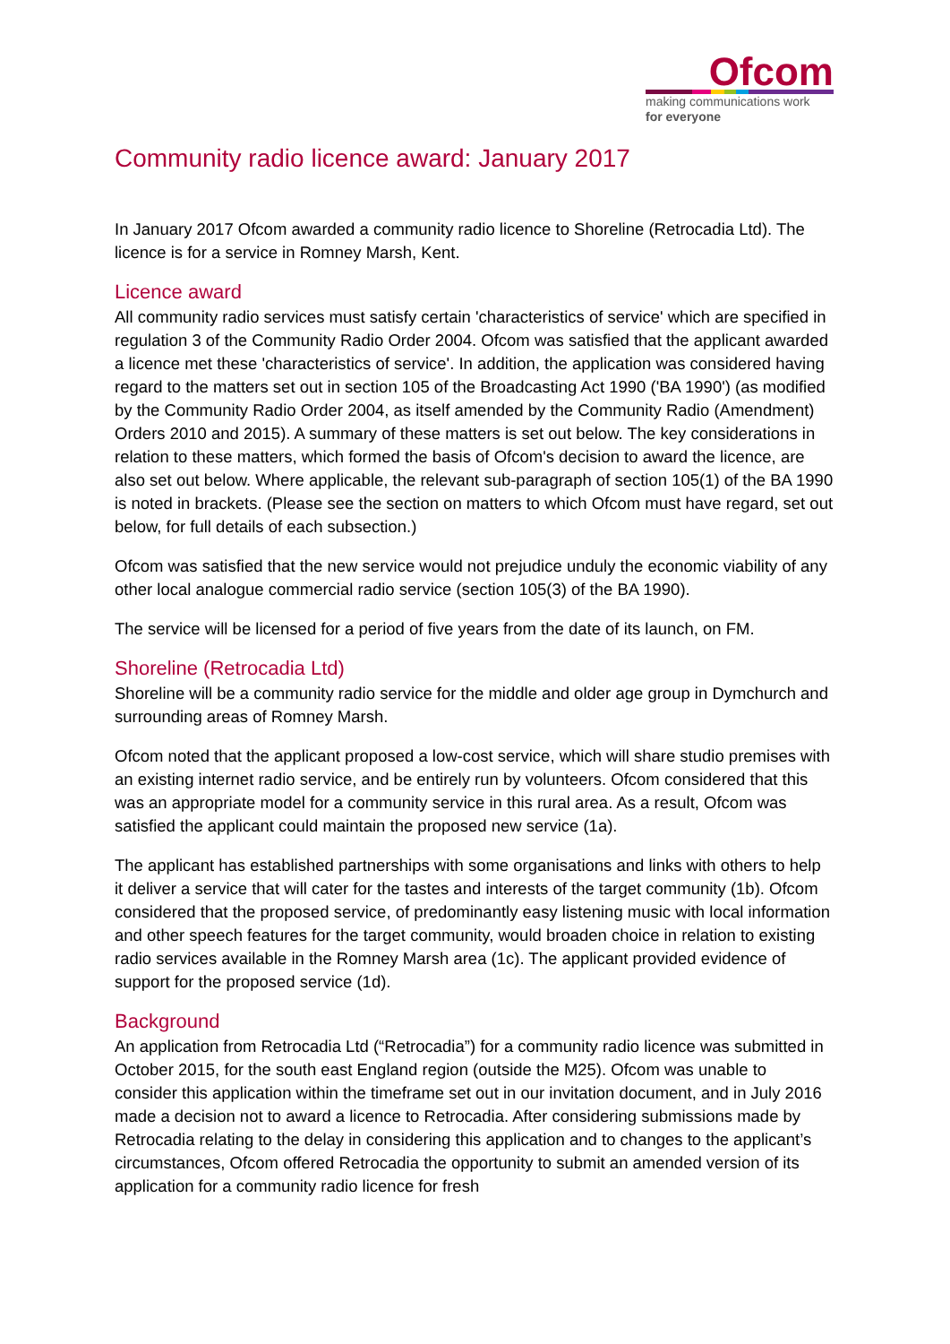Ofcom
making communications work
for everyone
Community radio licence award: January 2017
In January 2017 Ofcom awarded a community radio licence to Shoreline (Retrocadia Ltd). The licence is for a service in Romney Marsh, Kent.
Licence award
All community radio services must satisfy certain 'characteristics of service' which are specified in regulation 3 of the Community Radio Order 2004. Ofcom was satisfied that the applicant awarded a licence met these 'characteristics of service'. In addition, the application was considered having regard to the matters set out in section 105 of the Broadcasting Act 1990 ('BA 1990') (as modified by the Community Radio Order 2004, as itself amended by the Community Radio (Amendment) Orders 2010 and 2015). A summary of these matters is set out below. The key considerations in relation to these matters, which formed the basis of Ofcom's decision to award the licence, are also set out below. Where applicable, the relevant sub-paragraph of section 105(1) of the BA 1990 is noted in brackets. (Please see the section on matters to which Ofcom must have regard, set out below, for full details of each subsection.)
Ofcom was satisfied that the new service would not prejudice unduly the economic viability of any other local analogue commercial radio service (section 105(3) of the BA 1990).
The service will be licensed for a period of five years from the date of its launch, on FM.
Shoreline (Retrocadia Ltd)
Shoreline will be a community radio service for the middle and older age group in Dymchurch and surrounding areas of Romney Marsh.
Ofcom noted that the applicant proposed a low-cost service, which will share studio premises with an existing internet radio service, and be entirely run by volunteers. Ofcom considered that this was an appropriate model for a community service in this rural area. As a result, Ofcom was satisfied the applicant could maintain the proposed new service (1a).
The applicant has established partnerships with some organisations and links with others to help it deliver a service that will cater for the tastes and interests of the target community (1b). Ofcom considered that the proposed service, of predominantly easy listening music with local information and other speech features for the target community, would broaden choice in relation to existing radio services available in the Romney Marsh area (1c). The applicant provided evidence of support for the proposed service (1d).
Background
An application from Retrocadia Ltd (“Retrocadia”) for a community radio licence was submitted in October 2015, for the south east England region (outside the M25). Ofcom was unable to consider this application within the timeframe set out in our invitation document, and in July 2016 made a decision not to award a licence to Retrocadia. After considering submissions made by Retrocadia relating to the delay in considering this application and to changes to the applicant’s circumstances, Ofcom offered Retrocadia the opportunity to submit an amended version of its application for a community radio licence for fresh